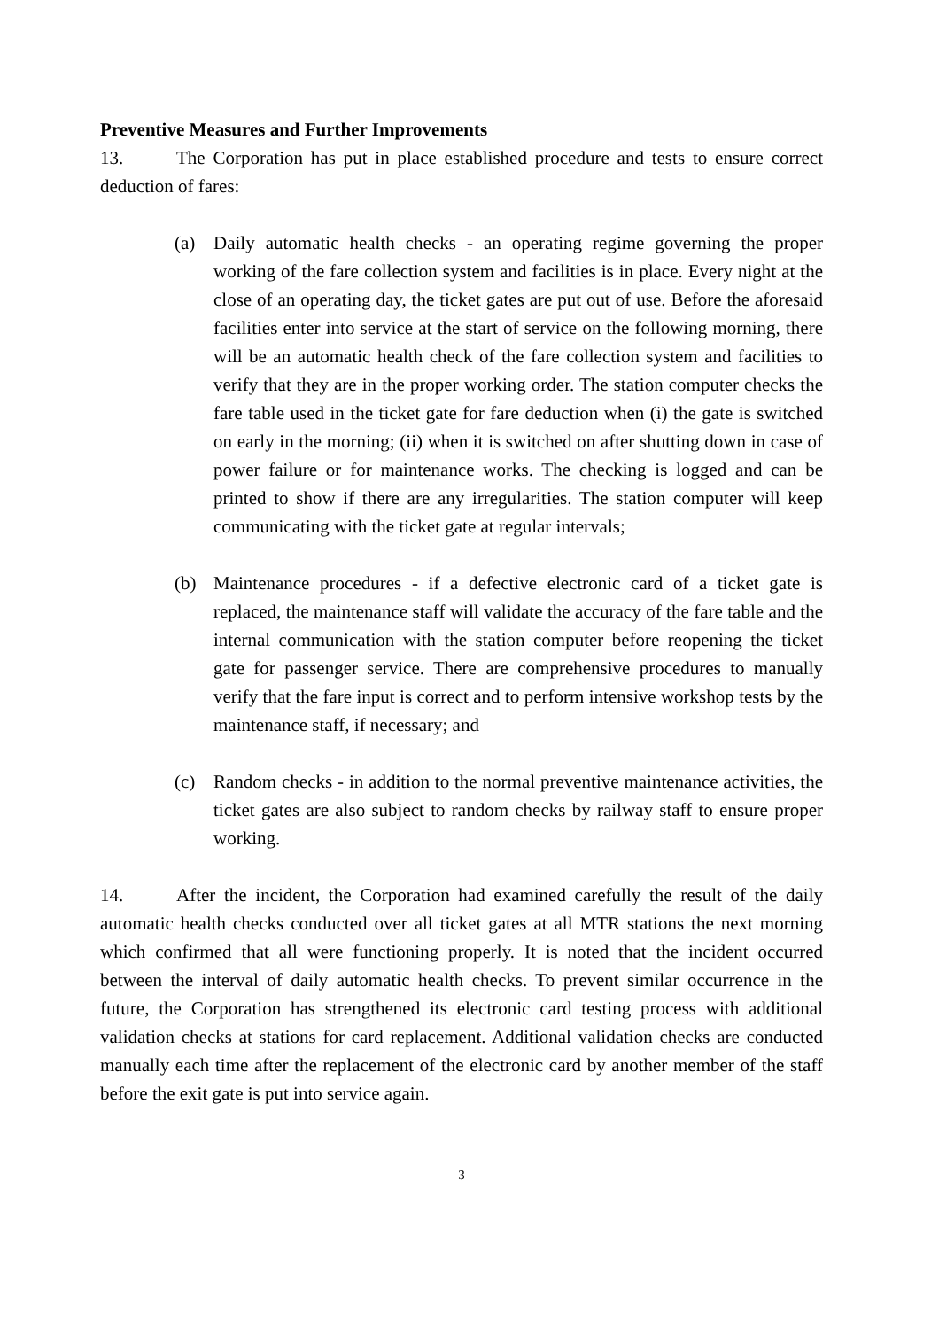Preventive Measures and Further Improvements
13. The Corporation has put in place established procedure and tests to ensure correct deduction of fares:
(a) Daily automatic health checks - an operating regime governing the proper working of the fare collection system and facilities is in place. Every night at the close of an operating day, the ticket gates are put out of use. Before the aforesaid facilities enter into service at the start of service on the following morning, there will be an automatic health check of the fare collection system and facilities to verify that they are in the proper working order. The station computer checks the fare table used in the ticket gate for fare deduction when (i) the gate is switched on early in the morning; (ii) when it is switched on after shutting down in case of power failure or for maintenance works. The checking is logged and can be printed to show if there are any irregularities. The station computer will keep communicating with the ticket gate at regular intervals;
(b) Maintenance procedures - if a defective electronic card of a ticket gate is replaced, the maintenance staff will validate the accuracy of the fare table and the internal communication with the station computer before reopening the ticket gate for passenger service. There are comprehensive procedures to manually verify that the fare input is correct and to perform intensive workshop tests by the maintenance staff, if necessary; and
(c) Random checks - in addition to the normal preventive maintenance activities, the ticket gates are also subject to random checks by railway staff to ensure proper working.
14. After the incident, the Corporation had examined carefully the result of the daily automatic health checks conducted over all ticket gates at all MTR stations the next morning which confirmed that all were functioning properly. It is noted that the incident occurred between the interval of daily automatic health checks. To prevent similar occurrence in the future, the Corporation has strengthened its electronic card testing process with additional validation checks at stations for card replacement. Additional validation checks are conducted manually each time after the replacement of the electronic card by another member of the staff before the exit gate is put into service again.
3